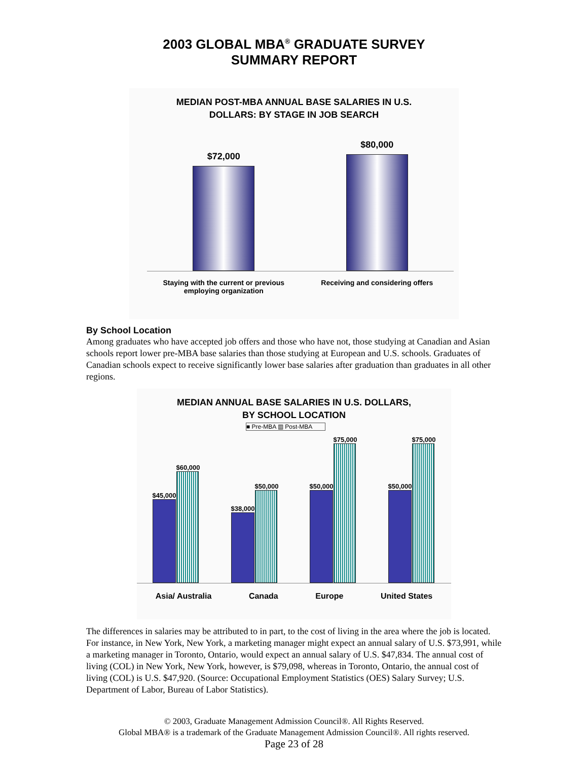2003 GLOBAL MBA<sup>®</sup> GRADUATE SURVEY
SUMMARY REPORT
MEDIAN POST-MBA ANNUAL BASE SALARIES IN U.S.
DOLLARS: BY STAGE IN JOB SEARCH
$72,000
$80,000
Staying with the current or previous
employing organization
Receiving and considering offers
By School Location
Among graduates who have accepted job offers and those who have not, those studying at Canadian and Asian schools report lower pre-MBA base salaries than those studying at European and U.S. schools. Graduates of Canadian schools expect to receive significantly lower base salaries after graduation than graduates in all other regions.
MEDIAN ANNUAL BASE SALARIES IN U.S. DOLLARS,
BY SCHOOL LOCATION
■ Pre-MBA ▥ Post-MBA
$45,000
$60,000
$38,000
$50,000
$50,000
$75,000
$50,000
$75,000
Asia/ Australia Canada Europe United States
The differences in salaries may be attributed to in part, to the cost of living in the area where the job is located. For instance, in New York, New York, a marketing manager might expect an annual salary of U.S. $73,991, while a marketing manager in Toronto, Ontario, would expect an annual salary of U.S. $47,834. The annual cost of living (COL) in New York, New York, however, is $79,098, whereas in Toronto, Ontario, the annual cost of living (COL) is U.S. $47,920. (Source: Occupational Employment Statistics (OES) Salary Survey; U.S. Department of Labor, Bureau of Labor Statistics).
© 2003, Graduate Management Admission Council®. All Rights Reserved.
Global MBA® is a trademark of the Graduate Management Admission Council®. All rights reserved.
Page 23 of 28